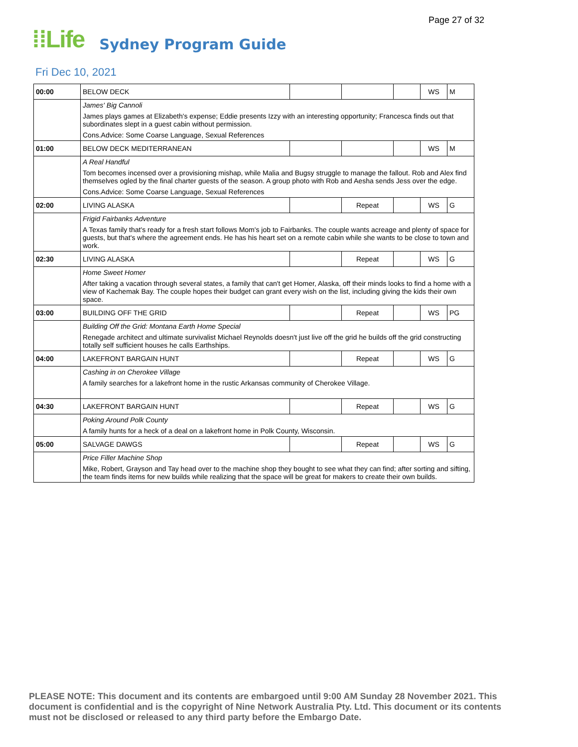Page 27 of 32
⁞⁞Life Sydney Program Guide
Fri Dec 10, 2021
| 00:00 | BELOW DECK | | | | WS | M |
| | James' Big Cannoli | | | | | |
| | James plays games at Elizabeth's expense; Eddie presents Izzy with an interesting opportunity; Francesca finds out that subordinates slept in a guest cabin without permission. | | | | | |
| | Cons.Advice: Some Coarse Language, Sexual References | | | | | |
| 01:00 | BELOW DECK MEDITERRANEAN | | | | WS | M |
| | A Real Handful | | | | | |
| | Tom becomes incensed over a provisioning mishap, while Malia and Bugsy struggle to manage the fallout. Rob and Alex find themselves ogled by the final charter guests of the season. A group photo with Rob and Aesha sends Jess over the edge. | | | | | |
| | Cons.Advice: Some Coarse Language, Sexual References | | | | | |
| 02:00 | LIVING ALASKA | | Repeat | | WS | G |
| | Frigid Fairbanks Adventure | | | | | |
| | A Texas family that's ready for a fresh start follows Mom's job to Fairbanks. The couple wants acreage and plenty of space for guests, but that's where the agreement ends. He has his heart set on a remote cabin while she wants to be close to town and work. | | | | | |
| 02:30 | LIVING ALASKA | | Repeat | | WS | G |
| | Home Sweet Homer | | | | | |
| | After taking a vacation through several states, a family that can't get Homer, Alaska, off their minds looks to find a home with a view of Kachemak Bay. The couple hopes their budget can grant every wish on the list, including giving the kids their own space. | | | | | |
| 03:00 | BUILDING OFF THE GRID | | Repeat | | WS | PG |
| | Building Off the Grid: Montana Earth Home Special | | | | | |
| | Renegade architect and ultimate survivalist Michael Reynolds doesn't just live off the grid he builds off the grid constructing totally self sufficient houses he calls Earthships. | | | | | |
| 04:00 | LAKEFRONT BARGAIN HUNT | | Repeat | | WS | G |
| | Cashing in on Cherokee Village | | | | | |
| | A family searches for a lakefront home in the rustic Arkansas community of Cherokee Village. | | | | | |
| 04:30 | LAKEFRONT BARGAIN HUNT | | Repeat | | WS | G |
| | Poking Around Polk County | | | | | |
| | A family hunts for a heck of a deal on a lakefront home in Polk County, Wisconsin. | | | | | |
| 05:00 | SALVAGE DAWGS | | Repeat | | WS | G |
| | Price Filler Machine Shop | | | | | |
| | Mike, Robert, Grayson and Tay head over to the machine shop they bought to see what they can find; after sorting and sifting, the team finds items for new builds while realizing that the space will be great for makers to create their own builds. | | | | | |
PLEASE NOTE: This document and its contents are embargoed until 9:00 AM Sunday 28 November 2021. This document is confidential and is the copyright of Nine Network Australia Pty. Ltd. This document or its contents must not be disclosed or released to any third party before the Embargo Date.